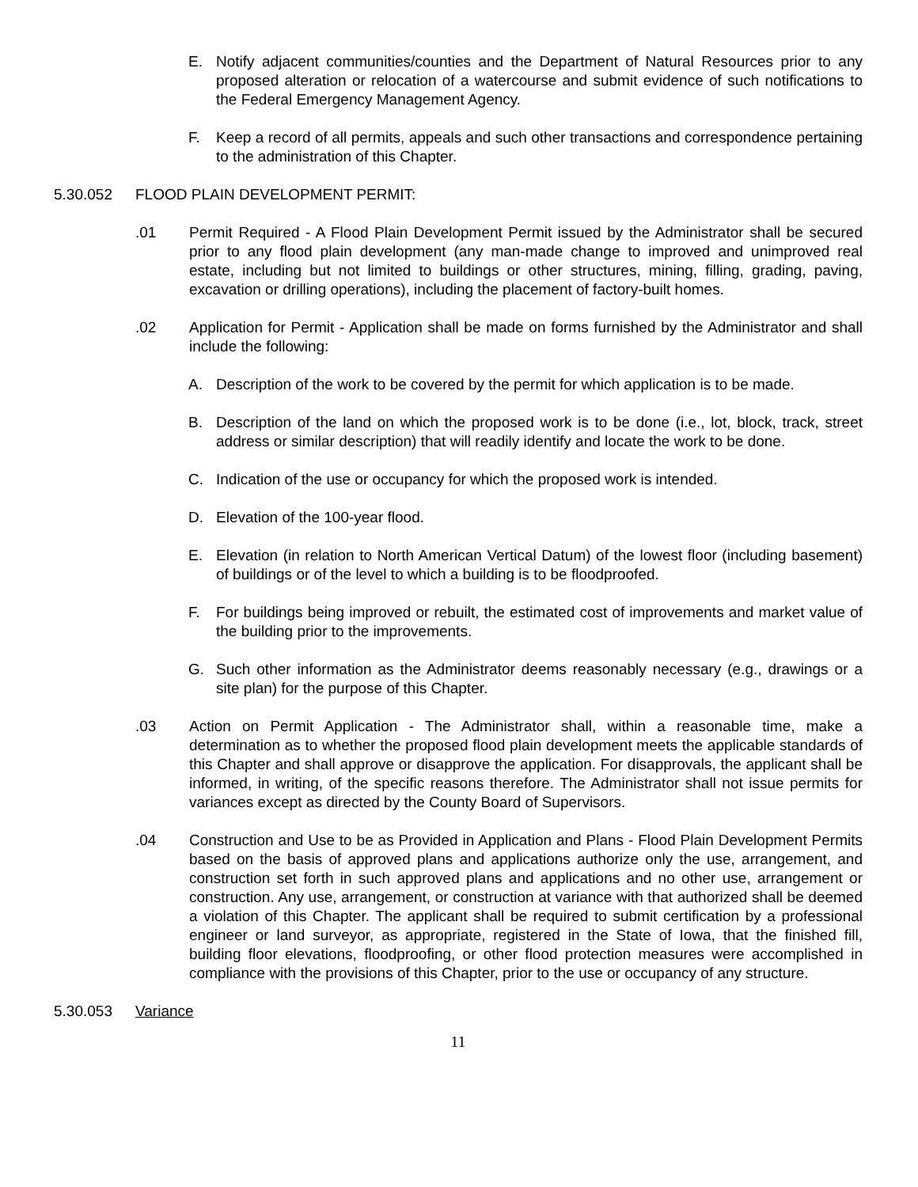E. Notify adjacent communities/counties and the Department of Natural Resources prior to any proposed alteration or relocation of a watercourse and submit evidence of such notifications to the Federal Emergency Management Agency.
F. Keep a record of all permits, appeals and such other transactions and correspondence pertaining to the administration of this Chapter.
5.30.052 FLOOD PLAIN DEVELOPMENT PERMIT:
.01 Permit Required - A Flood Plain Development Permit issued by the Administrator shall be secured prior to any flood plain development (any man-made change to improved and unimproved real estate, including but not limited to buildings or other structures, mining, filling, grading, paving, excavation or drilling operations), including the placement of factory-built homes.
.02 Application for Permit - Application shall be made on forms furnished by the Administrator and shall include the following:
A. Description of the work to be covered by the permit for which application is to be made.
B. Description of the land on which the proposed work is to be done (i.e., lot, block, track, street address or similar description) that will readily identify and locate the work to be done.
C. Indication of the use or occupancy for which the proposed work is intended.
D. Elevation of the 100-year flood.
E. Elevation (in relation to North American Vertical Datum) of the lowest floor (including basement) of buildings or of the level to which a building is to be floodproofed.
F. For buildings being improved or rebuilt, the estimated cost of improvements and market value of the building prior to the improvements.
G. Such other information as the Administrator deems reasonably necessary (e.g., drawings or a site plan) for the purpose of this Chapter.
.03 Action on Permit Application - The Administrator shall, within a reasonable time, make a determination as to whether the proposed flood plain development meets the applicable standards of this Chapter and shall approve or disapprove the application. For disapprovals, the applicant shall be informed, in writing, of the specific reasons therefore. The Administrator shall not issue permits for variances except as directed by the County Board of Supervisors.
.04 Construction and Use to be as Provided in Application and Plans - Flood Plain Development Permits based on the basis of approved plans and applications authorize only the use, arrangement, and construction set forth in such approved plans and applications and no other use, arrangement or construction. Any use, arrangement, or construction at variance with that authorized shall be deemed a violation of this Chapter. The applicant shall be required to submit certification by a professional engineer or land surveyor, as appropriate, registered in the State of Iowa, that the finished fill, building floor elevations, floodproofing, or other flood protection measures were accomplished in compliance with the provisions of this Chapter, prior to the use or occupancy of any structure.
5.30.053 Variance
11